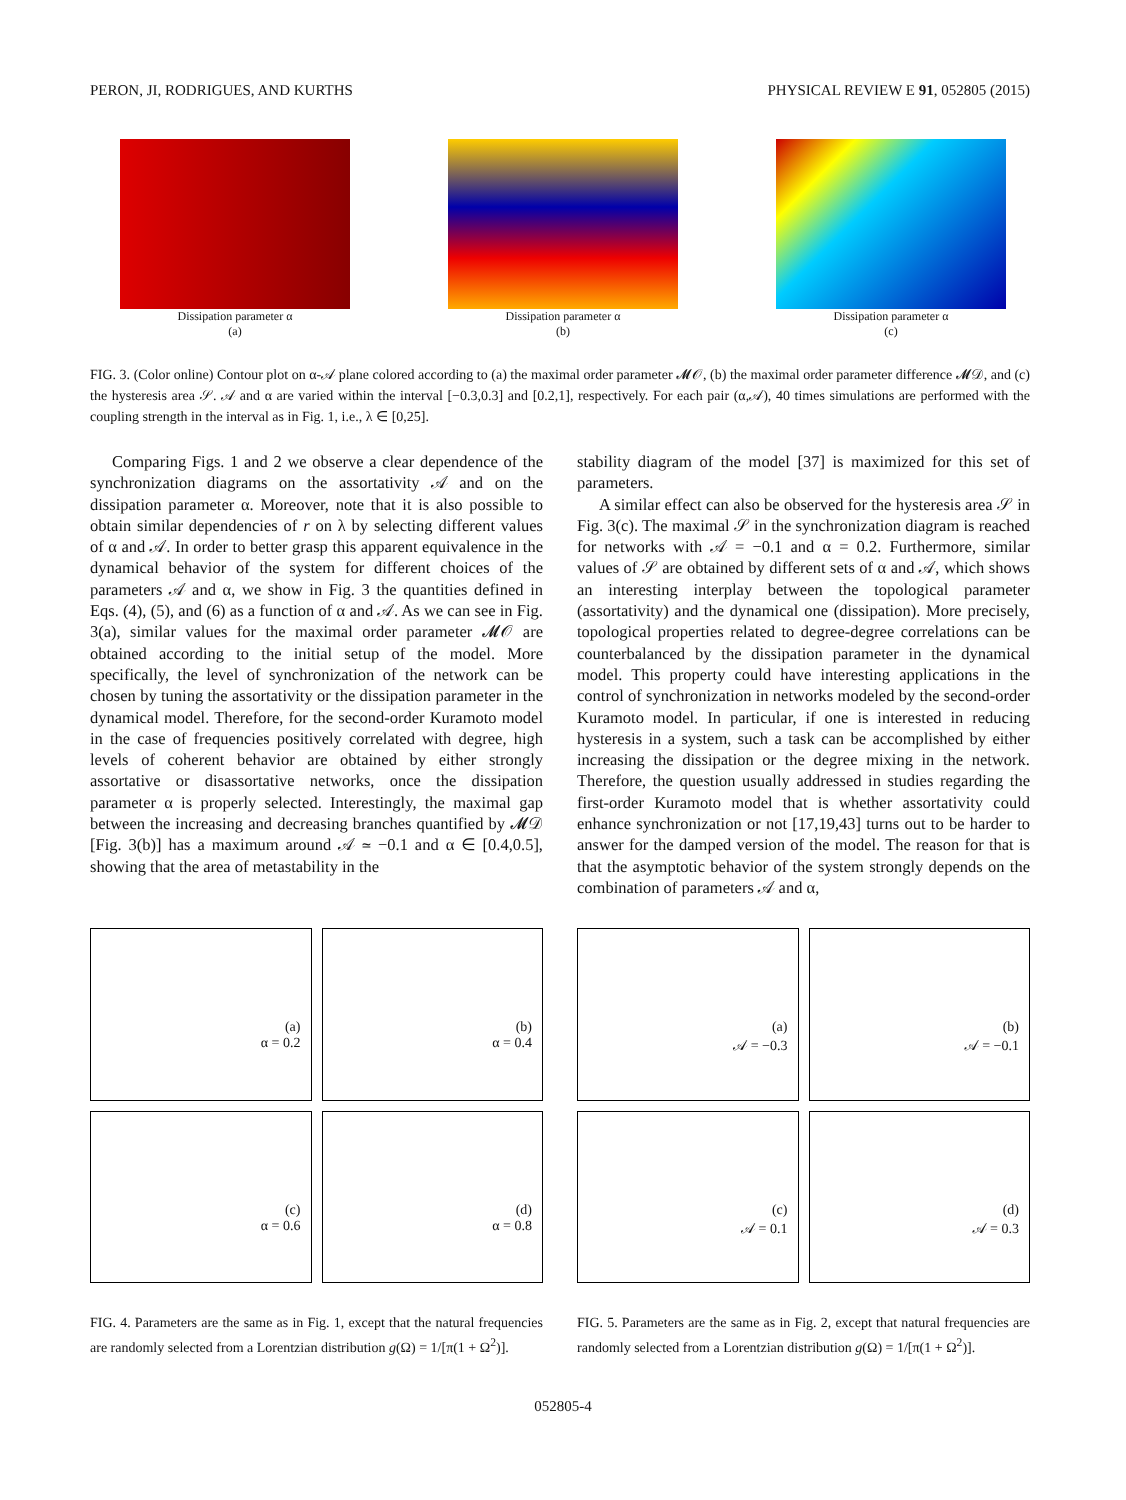PERON, JI, RODRIGUES, AND KURTHS PHYSICAL REVIEW E 91, 052805 (2015)
Dissipation parameter α
(a)
Dissipation parameter α
(b)
Dissipation parameter α
(c)
FIG. 3. (Color online) Contour plot on α-𝒜 plane colored according to (a) the maximal order parameter 𝓜𝒪, (b) the maximal order parameter difference 𝓜𝒟, and (c) the hysteresis area 𝒮. 𝒜 and α are varied within the interval [−0.3,0.3] and [0.2,1], respectively. For each pair (α,𝒜), 40 times simulations are performed with the coupling strength in the interval as in Fig. 1, i.e., λ ∈ [0,25].
Comparing Figs. 1 and 2 we observe a clear dependence of the synchronization diagrams on the assortativity 𝒜 and on the dissipation parameter α. Moreover, note that it is also possible to obtain similar dependencies of r on λ by selecting different values of α and 𝒜. In order to better grasp this apparent equivalence in the dynamical behavior of the system for different choices of the parameters 𝒜 and α, we show in Fig. 3 the quantities defined in Eqs. (4), (5), and (6) as a function of α and 𝒜. As we can see in Fig. 3(a), similar values for the maximal order parameter 𝓜𝒪 are obtained according to the initial setup of the model. More specifically, the level of synchronization of the network can be chosen by tuning the assortativity or the dissipation parameter in the dynamical model. Therefore, for the second-order Kuramoto model in the case of frequencies positively correlated with degree, high levels of coherent behavior are obtained by either strongly assortative or disassortative networks, once the dissipation parameter α is properly selected. Interestingly, the maximal gap between the increasing and decreasing branches quantified by 𝓜𝒟 [Fig. 3(b)] has a maximum around 𝒜 ≃ −0.1 and α ∈ [0.4,0.5], showing that the area of metastability in the
stability diagram of the model [37] is maximized for this set of parameters.
A similar effect can also be observed for the hysteresis area 𝒮 in Fig. 3(c). The maximal 𝒮 in the synchronization diagram is reached for networks with 𝒜 = −0.1 and α = 0.2. Furthermore, similar values of 𝒮 are obtained by different sets of α and 𝒜, which shows an interesting interplay between the topological parameter (assortativity) and the dynamical one (dissipation). More precisely, topological properties related to degree-degree correlations can be counterbalanced by the dissipation parameter in the dynamical model. This property could have interesting applications in the control of synchronization in networks modeled by the second-order Kuramoto model. In particular, if one is interested in reducing hysteresis in a system, such a task can be accomplished by either increasing the dissipation or the degree mixing in the network. Therefore, the question usually addressed in studies regarding the first-order Kuramoto model that is whether assortativity could enhance synchronization or not [17,19,43] turns out to be harder to answer for the damped version of the model. The reason for that is that the asymptotic behavior of the system strongly depends on the combination of parameters 𝒜 and α,
(a)
α = 0.2
(b)
α = 0.4
(c)
α = 0.6
(d)
α = 0.8
FIG. 4. Parameters are the same as in Fig. 1, except that the natural frequencies are randomly selected from a Lorentzian distribution g(Ω) = 1/[π(1 + Ω<sup>2</sup>)].
(a)
𝒜 = −0.3
(b)
𝒜 = −0.1
(c)
𝒜 = 0.1
(d)
𝒜 = 0.3
FIG. 5. Parameters are the same as in Fig. 2, except that natural frequencies are randomly selected from a Lorentzian distribution g(Ω) = 1/[π(1 + Ω<sup>2</sup>)].
052805-4